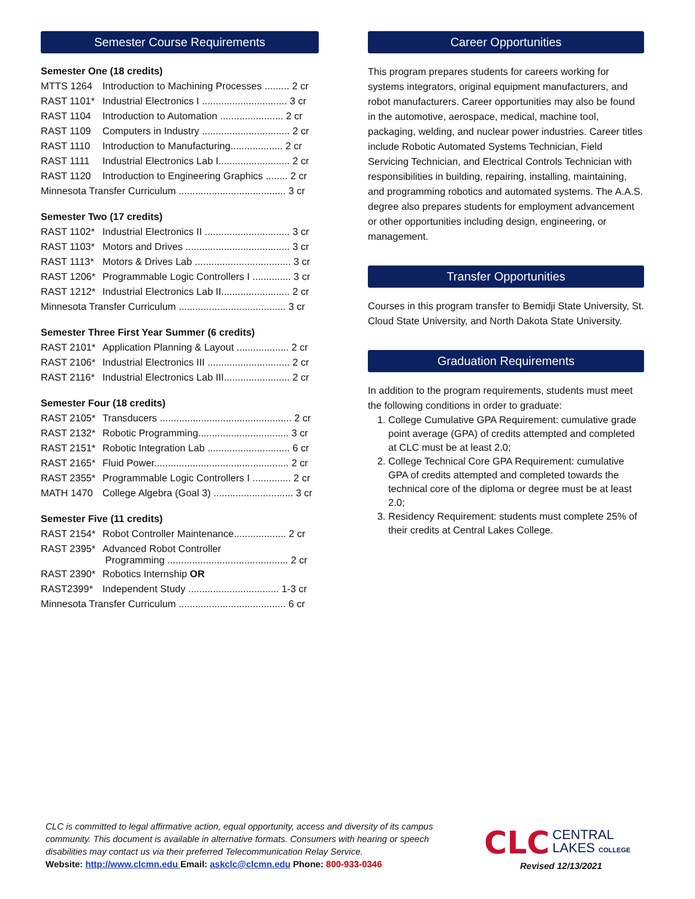Semester Course Requirements
Semester One (18 credits)
| MTTS 1264 | Introduction to Machining Processes ......... 2 cr |
| RAST 1101* | Industrial Electronics I ............................... 3 cr |
| RAST 1104 | Introduction to Automation ....................... 2 cr |
| RAST 1109 | Computers in Industry ................................ 2 cr |
| RAST 1110 | Introduction to Manufacturing................... 2 cr |
| RAST 1111 | Industrial Electronics Lab I.......................... 2 cr |
| RAST 1120 | Introduction to Engineering Graphics ........ 2 cr |
| Minnesota Transfer Curriculum ....................................... 3 cr | |
Semester Two (17 credits)
| RAST 1102* | Industrial Electronics II ............................... 3 cr |
| RAST 1103* | Motors and Drives ...................................... 3 cr |
| RAST 1113* | Motors & Drives Lab ................................... 3 cr |
| RAST 1206* | Programmable Logic Controllers I .............. 3 cr |
| RAST 1212* | Industrial Electronics Lab II......................... 2 cr |
| Minnesota Transfer Curriculum ....................................... 3 cr | |
Semester Three First Year Summer (6 credits)
| RAST 2101* | Application Planning & Layout ................... 2 cr |
| RAST 2106* | Industrial Electronics III .............................. 2 cr |
| RAST 2116* | Industrial Electronics Lab III........................ 2 cr |
Semester Four (18 credits)
| RAST 2105* | Transducers ................................................ 2 cr |
| RAST 2132* | Robotic Programming................................. 3 cr |
| RAST 2151* | Robotic Integration Lab .............................. 6 cr |
| RAST 2165* | Fluid Power................................................. 2 cr |
| RAST 2355* | Programmable Logic Controllers I .............. 2 cr |
| MATH 1470 | College Algebra (Goal 3) ............................. 3 cr |
Semester Five (11 credits)
| RAST 2154* | Robot Controller Maintenance................... 2 cr |
| RAST 2395* | Advanced Robot Controller Programming ............................................ 2 cr |
| RAST 2390* | Robotics Internship OR |
| RAST2399* | Independent Study ................................. 1-3 cr |
| Minnesota Transfer Curriculum ....................................... 6 cr | |
Career Opportunities
This program prepares students for careers working for systems integrators, original equipment manufacturers, and robot manufacturers. Career opportunities may also be found in the automotive, aerospace, medical, machine tool, packaging, welding, and nuclear power industries. Career titles include Robotic Automated Systems Technician, Field Servicing Technician, and Electrical Controls Technician with responsibilities in building, repairing, installing, maintaining, and programming robotics and automated systems. The A.A.S. degree also prepares students for employment advancement or other opportunities including design, engineering, or management.
Transfer Opportunities
Courses in this program transfer to Bemidji State University, St. Cloud State University, and North Dakota State University.
Graduation Requirements
In addition to the program requirements, students must meet the following conditions in order to graduate:
1. College Cumulative GPA Requirement: cumulative grade point average (GPA) of credits attempted and completed at CLC must be at least 2.0;
2. College Technical Core GPA Requirement: cumulative GPA of credits attempted and completed towards the technical core of the diploma or degree must be at least 2.0;
3. Residency Requirement: students must complete 25% of their credits at Central Lakes College.
CLC is committed to legal affirmative action, equal opportunity, access and diversity of its campus community. This document is available in alternative formats. Consumers with hearing or speech disabilities may contact us via their preferred Telecommunication Relay Service.
Website: http://www.clcmn.edu Email: askclc@clcmn.edu Phone: 800-933-0346
CLC CENTRAL
LAKES COLLEGE
Revised 12/13/2021